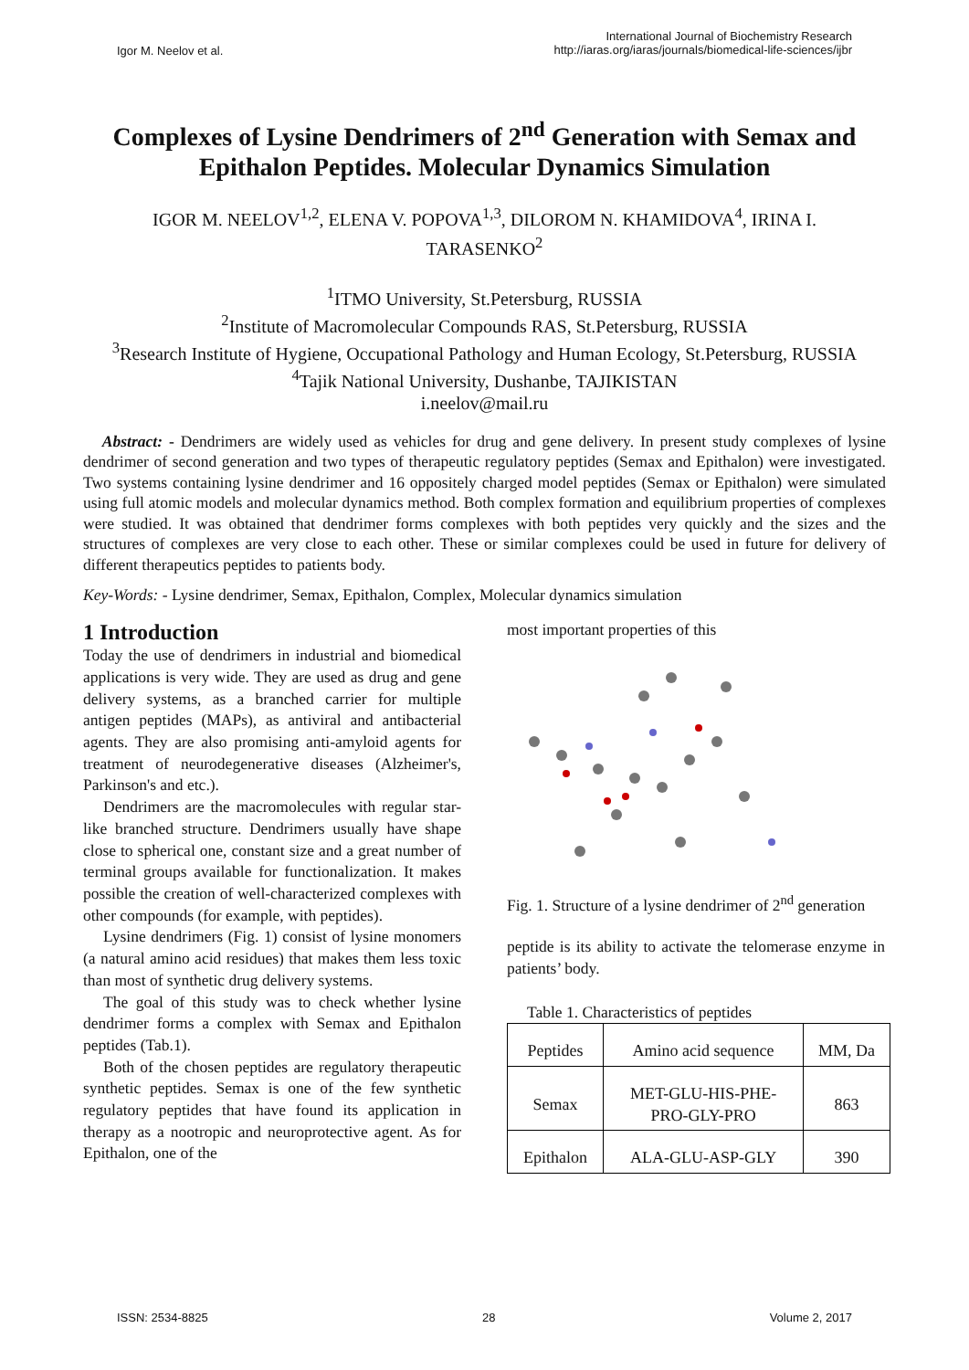Igor M. Neelov et al.
International Journal of Biochemistry Research
http://iaras.org/iaras/journals/biomedical-life-sciences/ijbr
Complexes of Lysine Dendrimers of 2<sup>nd</sup> Generation with Semax and Epithalon Peptides. Molecular Dynamics Simulation
IGOR M. NEELOV<sup>1,2</sup>, ELENA V. POPOVA<sup>1,3</sup>, DILOROM N. KHAMIDOVA<sup>4</sup>, IRINA I. TARASENKO<sup>2</sup>
<sup>1</sup> ITMO University, St.Petersburg, RUSSIA
<sup>2</sup> Institute of Macromolecular Compounds RAS, St.Petersburg, RUSSIA
<sup>3</sup> Research Institute of Hygiene, Occupational Pathology and Human Ecology, St.Petersburg, RUSSIA
<sup>4</sup> Tajik National University, Dushanbe, TAJIKISTAN
i.neelov@mail.ru
Abstract: - Dendrimers are widely used as vehicles for drug and gene delivery. In present study complexes of lysine dendrimer of second generation and two types of therapeutic regulatory peptides (Semax and Epithalon) were investigated. Two systems containing lysine dendrimer and 16 oppositely charged model peptides (Semax or Epithalon) were simulated using full atomic models and molecular dynamics method. Both complex formation and equilibrium properties of complexes were studied. It was obtained that dendrimer forms complexes with both peptides very quickly and the sizes and the structures of complexes are very close to each other. These or similar complexes could be used in future for delivery of different therapeutics peptides to patients body.
Key-Words: - Lysine dendrimer, Semax, Epithalon, Complex, Molecular dynamics simulation
1 Introduction
Today the use of dendrimers in industrial and biomedical applications is very wide. They are used as drug and gene delivery systems, as a branched carrier for multiple antigen peptides (MAPs), as antiviral and antibacterial agents. They are also promising anti-amyloid agents for treatment of neurodegenerative diseases (Alzheimer's, Parkinson's and etc.).
Dendrimers are the macromolecules with regular star-like branched structure. Dendrimers usually have shape close to spherical one, constant size and a great number of terminal groups available for functionalization. It makes possible the creation of well-characterized complexes with other compounds (for example, with peptides).
Lysine dendrimers (Fig. 1) consist of lysine monomers (a natural amino acid residues) that makes them less toxic than most of synthetic drug delivery systems.
The goal of this study was to check whether lysine dendrimer forms a complex with Semax and Epithalon peptides (Tab.1).
Both of the chosen peptides are regulatory therapeutic synthetic peptides. Semax is one of the few synthetic regulatory peptides that have found its application in therapy as a nootropic and neuroprotective agent. As for Epithalon, one of the
most important properties of this
Fig. 1. Structure of a lysine dendrimer of 2<sup>nd</sup> generation
peptide is its ability to activate the telomerase enzyme in patients’ body.
Table 1. Characteristics of peptides
| Peptides | Amino acid sequence | MM, Da |
| --- | --- | --- |
| Semax | MET-GLU-HIS-PHE- PRO-GLY-PRO | 863 |
| Epithalon | ALA-GLU-ASP-GLY | 390 |
ISSN: 2534-8825 28 Volume 2, 2017